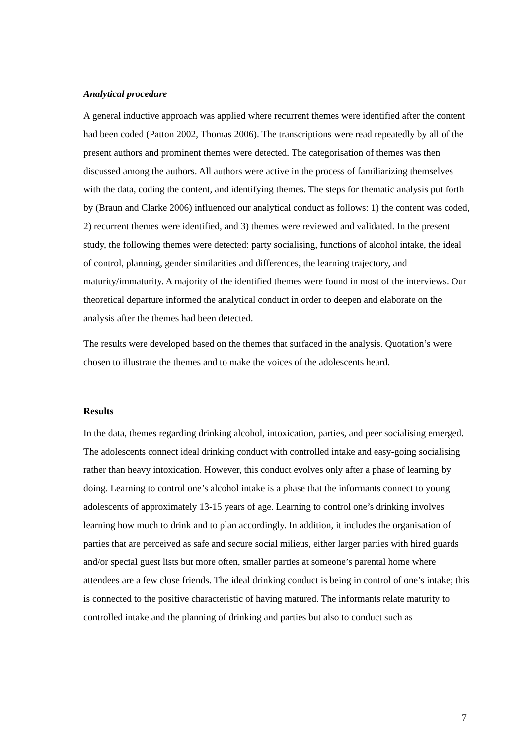Analytical procedure
A general inductive approach was applied where recurrent themes were identified after the content had been coded (Patton 2002, Thomas 2006). The transcriptions were read repeatedly by all of the present authors and prominent themes were detected. The categorisation of themes was then discussed among the authors. All authors were active in the process of familiarizing themselves with the data, coding the content, and identifying themes. The steps for thematic analysis put forth by (Braun and Clarke 2006) influenced our analytical conduct as follows: 1) the content was coded, 2) recurrent themes were identified, and 3) themes were reviewed and validated. In the present study, the following themes were detected: party socialising, functions of alcohol intake, the ideal of control, planning, gender similarities and differences, the learning trajectory, and maturity/immaturity. A majority of the identified themes were found in most of the interviews. Our theoretical departure informed the analytical conduct in order to deepen and elaborate on the analysis after the themes had been detected.
The results were developed based on the themes that surfaced in the analysis. Quotation’s were chosen to illustrate the themes and to make the voices of the adolescents heard.
Results
In the data, themes regarding drinking alcohol, intoxication, parties, and peer socialising emerged. The adolescents connect ideal drinking conduct with controlled intake and easy-going socialising rather than heavy intoxication. However, this conduct evolves only after a phase of learning by doing. Learning to control one’s alcohol intake is a phase that the informants connect to young adolescents of approximately 13-15 years of age. Learning to control one’s drinking involves learning how much to drink and to plan accordingly. In addition, it includes the organisation of parties that are perceived as safe and secure social milieus, either larger parties with hired guards and/or special guest lists but more often, smaller parties at someone’s parental home where attendees are a few close friends. The ideal drinking conduct is being in control of one’s intake; this is connected to the positive characteristic of having matured. The informants relate maturity to controlled intake and the planning of drinking and parties but also to conduct such as
7